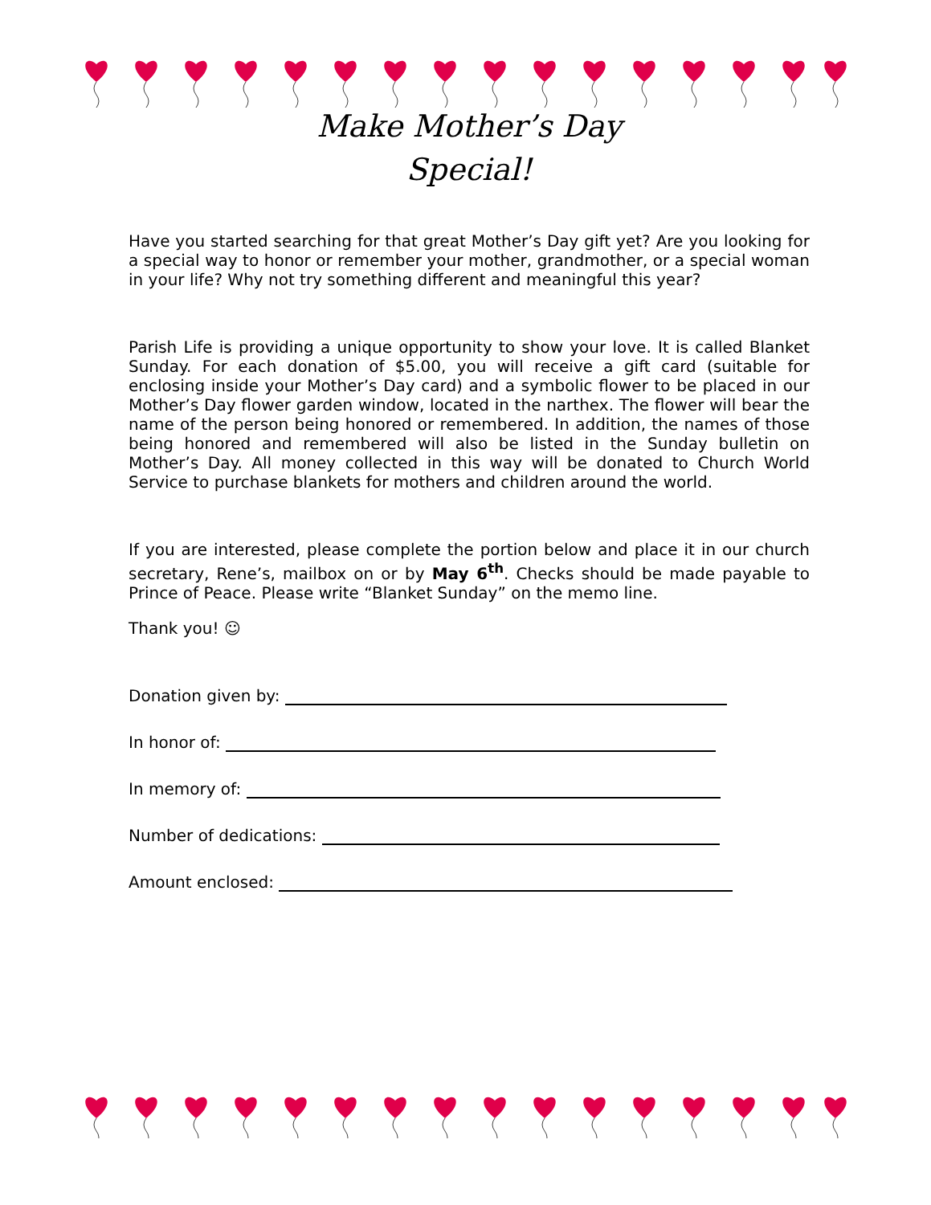Make Mother’s Day
Special!
Have you started searching for that great Mother’s Day gift yet? Are you looking for a special way to honor or remember your mother, grandmother, or a special woman in your life? Why not try something different and meaningful this year?
Parish Life is providing a unique opportunity to show your love. It is called Blanket Sunday. For each donation of $5.00, you will receive a gift card (suitable for enclosing inside your Mother’s Day card) and a symbolic flower to be placed in our Mother’s Day flower garden window, located in the narthex. The flower will bear the name of the person being honored or remembered. In addition, the names of those being honored and remembered will also be listed in the Sunday bulletin on Mother’s Day. All money collected in this way will be donated to Church World Service to purchase blankets for mothers and children around the world.
If you are interested, please complete the portion below and place it in our church secretary, Rene’s, mailbox on or by May 6<sup>th</sup>. Checks should be made payable to Prince of Peace. Please write “Blanket Sunday” on the memo line.
Thank you! ☺
Donation given by:
In honor of:
In memory of:
Number of dedications:
Amount enclosed: